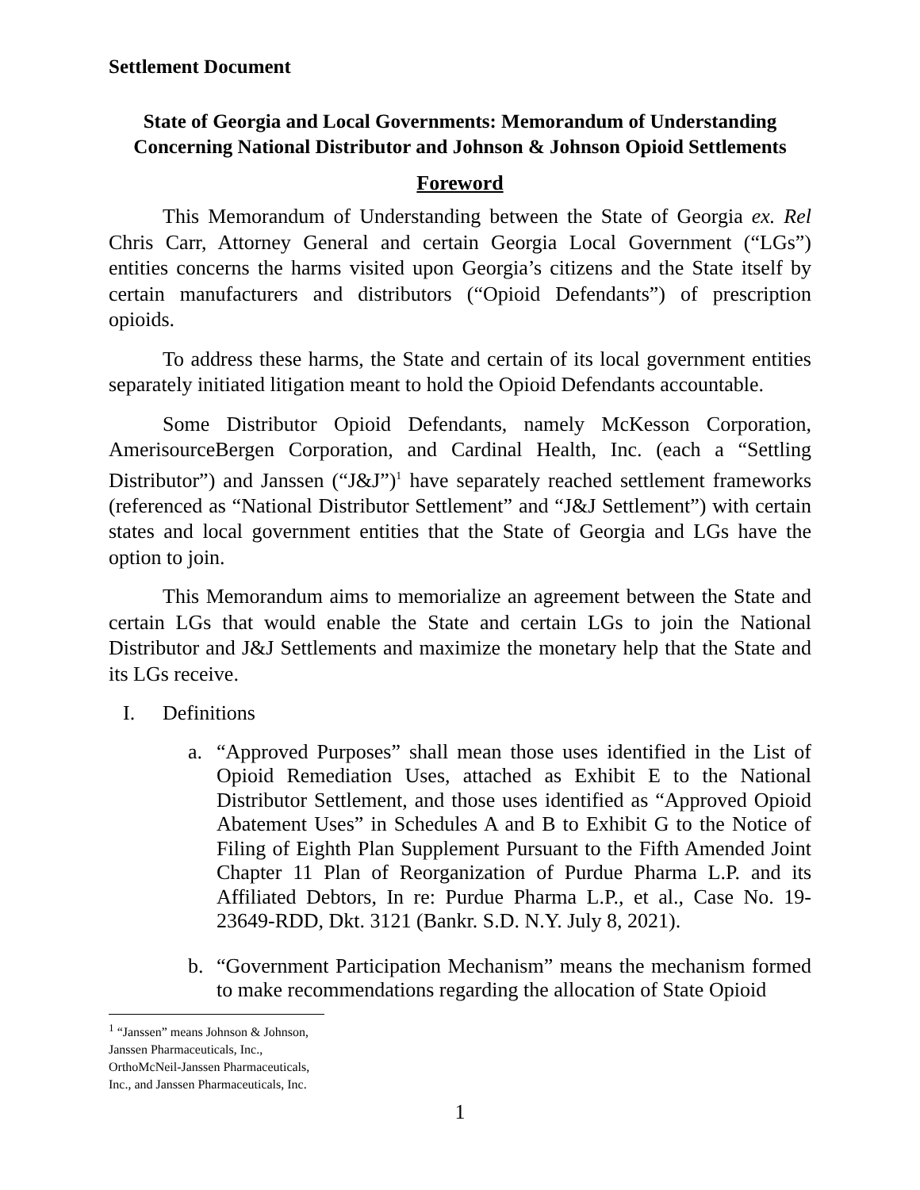Settlement Document
State of Georgia and Local Governments: Memorandum of Understanding
Concerning National Distributor and Johnson & Johnson Opioid Settlements
Foreword
This Memorandum of Understanding between the State of Georgia ex. Rel Chris Carr, Attorney General and certain Georgia Local Government (“LGs”) entities concerns the harms visited upon Georgia’s citizens and the State itself by certain manufacturers and distributors (“Opioid Defendants”) of prescription opioids.
To address these harms, the State and certain of its local government entities separately initiated litigation meant to hold the Opioid Defendants accountable.
Some Distributor Opioid Defendants, namely McKesson Corporation, AmerisourceBergen Corporation, and Cardinal Health, Inc. (each a “Settling Distributor”) and Janssen (“J&J”)<sup>1</sup> have separately reached settlement frameworks (referenced as “National Distributor Settlement” and “J&J Settlement”) with certain states and local government entities that the State of Georgia and LGs have the option to join.
This Memorandum aims to memorialize an agreement between the State and certain LGs that would enable the State and certain LGs to join the National Distributor and J&J Settlements and maximize the monetary help that the State and its LGs receive.
I. Definitions
a. “Approved Purposes” shall mean those uses identified in the List of Opioid Remediation Uses, attached as Exhibit E to the National Distributor Settlement, and those uses identified as “Approved Opioid Abatement Uses” in Schedules A and B to Exhibit G to the Notice of Filing of Eighth Plan Supplement Pursuant to the Fifth Amended Joint Chapter 11 Plan of Reorganization of Purdue Pharma L.P. and its Affiliated Debtors, In re: Purdue Pharma L.P., et al., Case No. 19-23649-RDD, Dkt. 3121 (Bankr. S.D. N.Y. July 8, 2021).
b. “Government Participation Mechanism” means the mechanism formed to make recommendations regarding the allocation of State Opioid
<sup>1</sup> “Janssen” means Johnson & Johnson, Janssen Pharmaceuticals, Inc., OrthoMcNeil-Janssen Pharmaceuticals, Inc., and Janssen Pharmaceuticals, Inc.
1